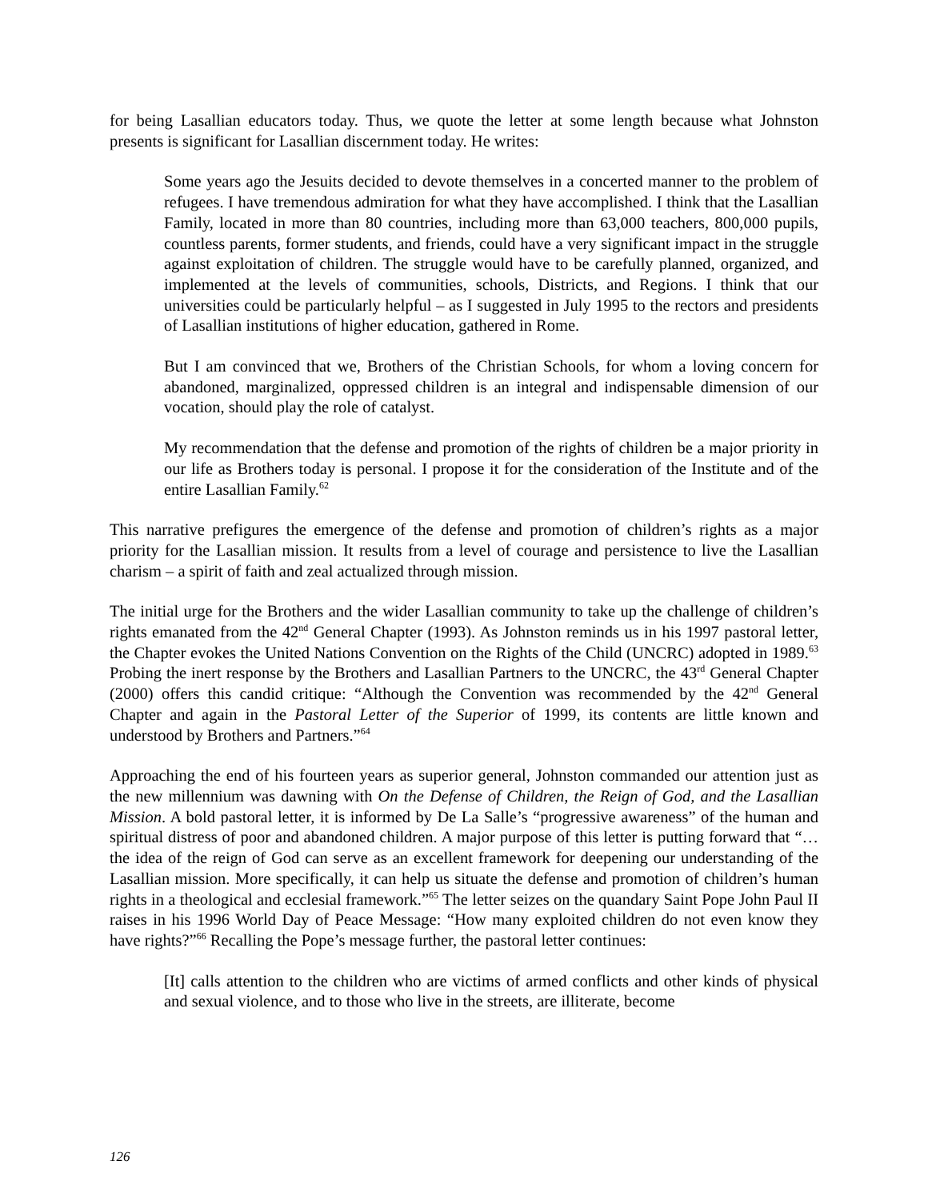for being Lasallian educators today. Thus, we quote the letter at some length because what Johnston presents is significant for Lasallian discernment today. He writes:
Some years ago the Jesuits decided to devote themselves in a concerted manner to the problem of refugees. I have tremendous admiration for what they have accomplished. I think that the Lasallian Family, located in more than 80 countries, including more than 63,000 teachers, 800,000 pupils, countless parents, former students, and friends, could have a very significant impact in the struggle against exploitation of children. The struggle would have to be carefully planned, organized, and implemented at the levels of communities, schools, Districts, and Regions. I think that our universities could be particularly helpful – as I suggested in July 1995 to the rectors and presidents of Lasallian institutions of higher education, gathered in Rome.
But I am convinced that we, Brothers of the Christian Schools, for whom a loving concern for abandoned, marginalized, oppressed children is an integral and indispensable dimension of our vocation, should play the role of catalyst.
My recommendation that the defense and promotion of the rights of children be a major priority in our life as Brothers today is personal. I propose it for the consideration of the Institute and of the entire Lasallian Family.<sup>62</sup>
This narrative prefigures the emergence of the defense and promotion of children’s rights as a major priority for the Lasallian mission. It results from a level of courage and persistence to live the Lasallian charism – a spirit of faith and zeal actualized through mission.
The initial urge for the Brothers and the wider Lasallian community to take up the challenge of children’s rights emanated from the 42<sup>nd</sup> General Chapter (1993). As Johnston reminds us in his 1997 pastoral letter, the Chapter evokes the United Nations Convention on the Rights of the Child (UNCRC) adopted in 1989.<sup>63</sup> Probing the inert response by the Brothers and Lasallian Partners to the UNCRC, the 43<sup>rd</sup> General Chapter (2000) offers this candid critique: “Although the Convention was recommended by the 42<sup>nd</sup> General Chapter and again in the Pastoral Letter of the Superior of 1999, its contents are little known and understood by Brothers and Partners.”<sup>64</sup>
Approaching the end of his fourteen years as superior general, Johnston commanded our attention just as the new millennium was dawning with On the Defense of Children, the Reign of God, and the Lasallian Mission. A bold pastoral letter, it is informed by De La Salle’s “progressive awareness” of the human and spiritual distress of poor and abandoned children. A major purpose of this letter is putting forward that “…the idea of the reign of God can serve as an excellent framework for deepening our understanding of the Lasallian mission. More specifically, it can help us situate the defense and promotion of children’s human rights in a theological and ecclesial framework.”<sup>65</sup> The letter seizes on the quandary Saint Pope John Paul II raises in his 1996 World Day of Peace Message: “How many exploited children do not even know they have rights?”<sup>66</sup> Recalling the Pope’s message further, the pastoral letter continues:
[It] calls attention to the children who are victims of armed conflicts and other kinds of physical and sexual violence, and to those who live in the streets, are illiterate, become
126